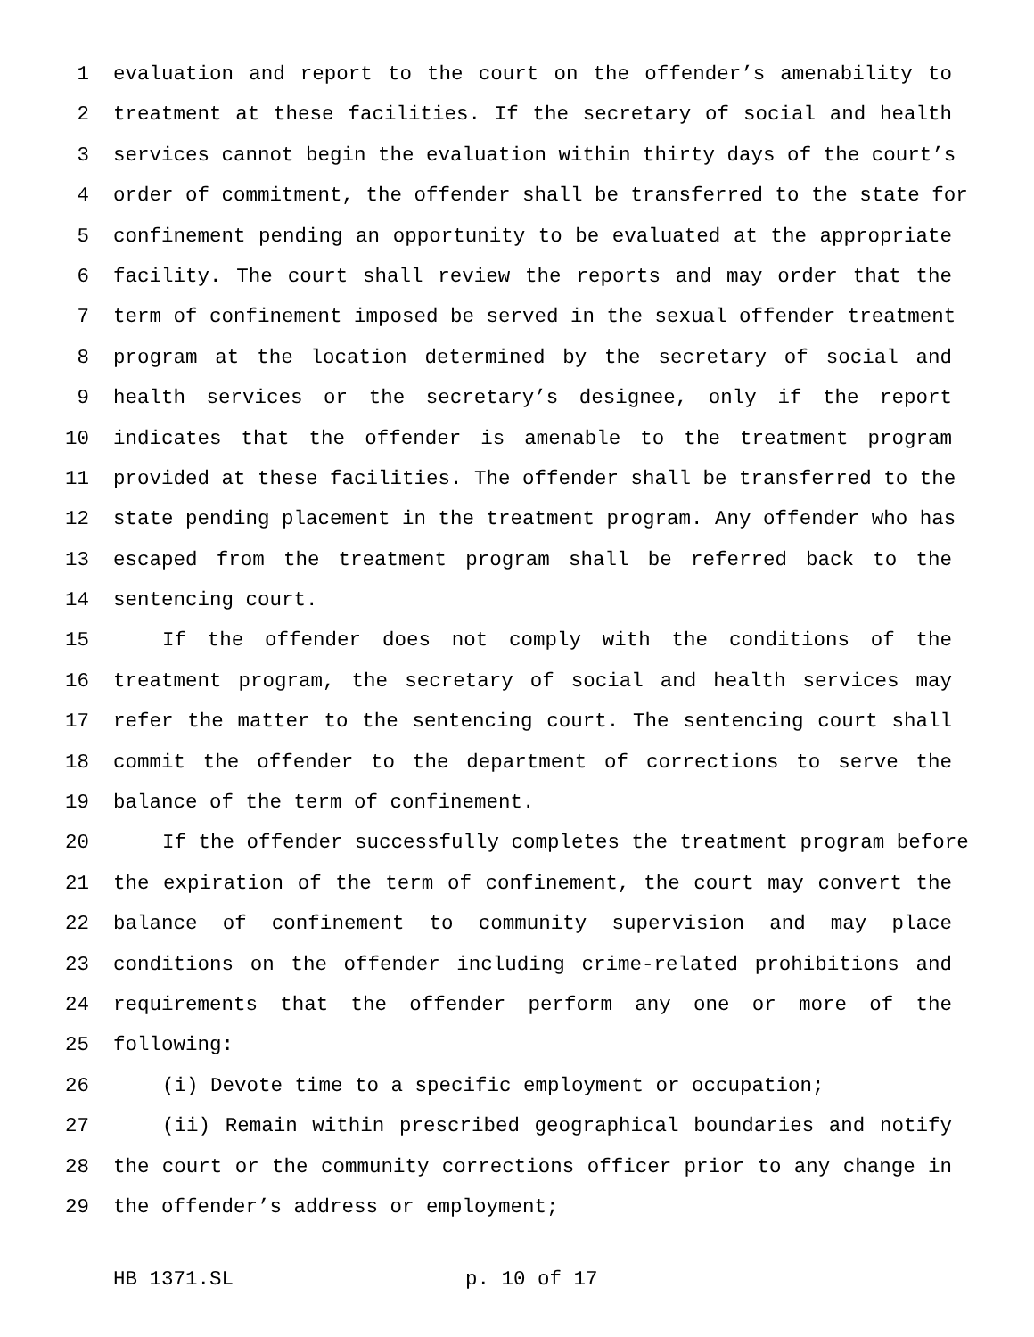1 evaluation and report to the court on the offender’s amenability to
2 treatment at these facilities. If the secretary of social and health
3 services cannot begin the evaluation within thirty days of the court’s
4 order of commitment, the offender shall be transferred to the state for
5 confinement pending an opportunity to be evaluated at the appropriate
6 facility. The court shall review the reports and may order that the
7 term of confinement imposed be served in the sexual offender treatment
8 program at the location determined by the secretary of social and
9 health services or the secretary’s designee, only if the report
10 indicates that the offender is amenable to the treatment program
11 provided at these facilities. The offender shall be transferred to the
12 state pending placement in the treatment program. Any offender who has
13 escaped from the treatment program shall be referred back to the
14 sentencing court.
15 If the offender does not comply with the conditions of the
16 treatment program, the secretary of social and health services may
17 refer the matter to the sentencing court. The sentencing court shall
18 commit the offender to the department of corrections to serve the
19 balance of the term of confinement.
20 If the offender successfully completes the treatment program before
21 the expiration of the term of confinement, the court may convert the
22 balance of confinement to community supervision and may place
23 conditions on the offender including crime-related prohibitions and
24 requirements that the offender perform any one or more of the
25 following:
26 (i) Devote time to a specific employment or occupation;
27 (ii) Remain within prescribed geographical boundaries and notify
28 the court or the community corrections officer prior to any change in
29 the offender’s address or employment;
HB 1371.SL p. 10 of 17